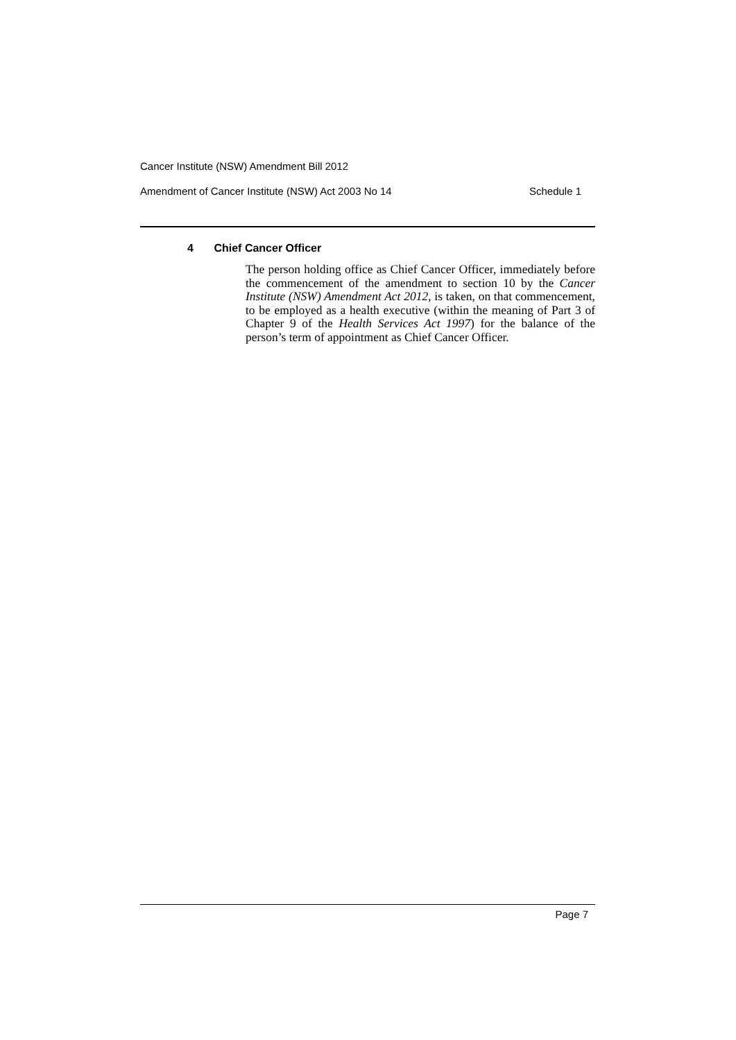Cancer Institute (NSW) Amendment Bill 2012
Amendment of Cancer Institute (NSW) Act 2003 No 14 Schedule 1
4 Chief Cancer Officer
The person holding office as Chief Cancer Officer, immediately before the commencement of the amendment to section 10 by the Cancer Institute (NSW) Amendment Act 2012, is taken, on that commencement, to be employed as a health executive (within the meaning of Part 3 of Chapter 9 of the Health Services Act 1997) for the balance of the person’s term of appointment as Chief Cancer Officer.
Page 7